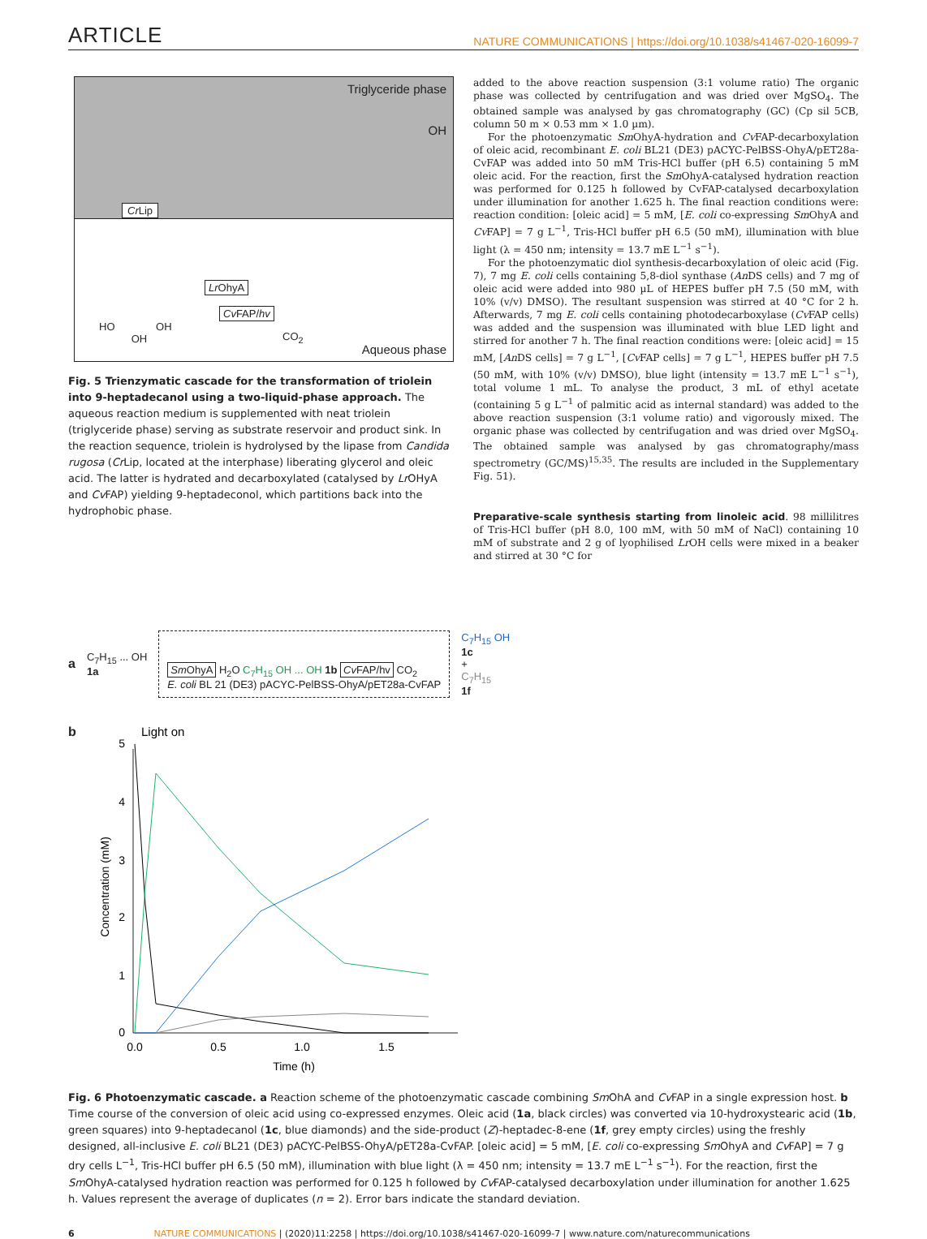ARTICLE
NATURE COMMUNICATIONS | https://doi.org/10.1038/s41467-020-16099-7
Triglyceride phase
OH
Cr Lip
Lr OhyA
Cv FAP/hv
CO<sub>2</sub>
HO OH
OH
Aqueous phase
Fig. 5 Trienzymatic cascade for the transformation of triolein into 9-heptadecanol using a two-liquid-phase approach. The aqueous reaction medium is supplemented with neat triolein (triglyceride phase) serving as substrate reservoir and product sink. In the reaction sequence, triolein is hydrolysed by the lipase from Candida rugosa (Cr Lip, located at the interphase) liberating glycerol and oleic acid. The latter is hydrated and decarboxylated (catalysed by Lr OHyA and Cv FAP) yielding 9-heptadeconol, which partitions back into the hydrophobic phase.
added to the above reaction suspension (3:1 volume ratio) The organic phase was collected by centrifugation and was dried over MgSO<sub>4</sub>. The obtained sample was analysed by gas chromatography (GC) (Cp sil 5CB, column 50 m × 0.53 mm × 1.0 µm).
For the photoenzymatic Sm OhyA-hydration and Cv FAP-decarboxylation of oleic acid, recombinant E. coli BL21 (DE3) pACYC-PelBSS-OhyA/pET28a-CvFAP was added into 50 mM Tris-HCl buffer (pH 6.5) containing 5 mM oleic acid. For the reaction, first the Sm OhyA-catalysed hydration reaction was performed for 0.125 h followed by CvFAP-catalysed decarboxylation under illumination for another 1.625 h. The final reaction conditions were: reaction condition: [oleic acid] = 5 mM, [E. coli co-expressing Sm OhyA and Cv FAP] = 7 g L<sup>−1</sup>, Tris-HCl buffer pH 6.5 (50 mM), illumination with blue light (λ = 450 nm; intensity = 13.7 mE L<sup>−1</sup> s<sup>−1</sup>).
For the photoenzymatic diol synthesis-decarboxylation of oleic acid (Fig. 7), 7 mg E. coli cells containing 5,8-diol synthase (An DS cells) and 7 mg of oleic acid were added into 980 µL of HEPES buffer pH 7.5 (50 mM, with 10% (v/v) DMSO). The resultant suspension was stirred at 40 °C for 2 h. Afterwards, 7 mg E. coli cells containing photodecarboxylase (Cv FAP cells) was added and the suspension was illuminated with blue LED light and stirred for another 7 h. The final reaction conditions were: [oleic acid] = 15 mM, [An DS cells] = 7 g L<sup>−1</sup>, [Cv FAP cells] = 7 g L<sup>−1</sup>, HEPES buffer pH 7.5 (50 mM, with 10% (v/v) DMSO), blue light (intensity = 13.7 mE L<sup>−1</sup> s<sup>−1</sup>), total volume 1 mL. To analyse the product, 3 mL of ethyl acetate (containing 5 g L<sup>−1</sup> of palmitic acid as internal standard) was added to the above reaction suspension (3:1 volume ratio) and vigorously mixed. The organic phase was collected by centrifugation and was dried over MgSO<sub>4</sub>. The obtained sample was analysed by gas chromatography/mass spectrometry (GC/MS)<sup>15,35</sup>. The results are included in the Supplementary Fig. 51).
Preparative-scale synthesis starting from linoleic acid. 98 millilitres of Tris-HCl buffer (pH 8.0, 100 mM, with 50 mM of NaCl) containing 10 mM of substrate and 2 g of lyophilised Lr OH cells were mixed in a beaker and stirred at 30 °C for
a
C<sub>7</sub>H<sub>15</sub> ... OH
1a
Sm OhyA H<sub>2</sub>O C<sub>7</sub>H<sub>15</sub> OH ... OH 1b Cv FAP/hv CO<sub>2</sub>
E. coli BL 21 (DE3) pACYC-PelBSS-OhyA/pET28a-CvFAP
C<sub>7</sub>H<sub>15</sub> OH
1c
+
C<sub>7</sub>H<sub>15</sub>
1f
b
Light on
5
4
3
2
1
0
0.0
0.5
1.0
1.5
Time (h)
Concentration (mM)
Fig. 6 Photoenzymatic cascade. a Reaction scheme of the photoenzymatic cascade combining Sm OhA and Cv FAP in a single expression host. b Time course of the conversion of oleic acid using co-expressed enzymes. Oleic acid (1a, black circles) was converted via 10-hydroxystearic acid (1b, green squares) into 9-heptadecanol (1c, blue diamonds) and the side-product (Z)-heptadec-8-ene (1f, grey empty circles) using the freshly designed, all-inclusive E. coli BL21 (DE3) pACYC-PelBSS-OhyA/pET28a-CvFAP. [oleic acid] = 5 mM, [E. coli co-expressing Sm OhyA and Cv FAP] = 7 g dry cells L<sup>−1</sup>, Tris-HCl buffer pH 6.5 (50 mM), illumination with blue light (λ = 450 nm; intensity = 13.7 mE L<sup>−1</sup> s<sup>−1</sup>). For the reaction, first the Sm OhyA-catalysed hydration reaction was performed for 0.125 h followed by Cv FAP-catalysed decarboxylation under illumination for another 1.625 h. Values represent the average of duplicates (n = 2). Error bars indicate the standard deviation.
6 NATURE COMMUNICATIONS | (2020)11:2258 | https://doi.org/10.1038/s41467-020-16099-7 | www.nature.com/naturecommunications